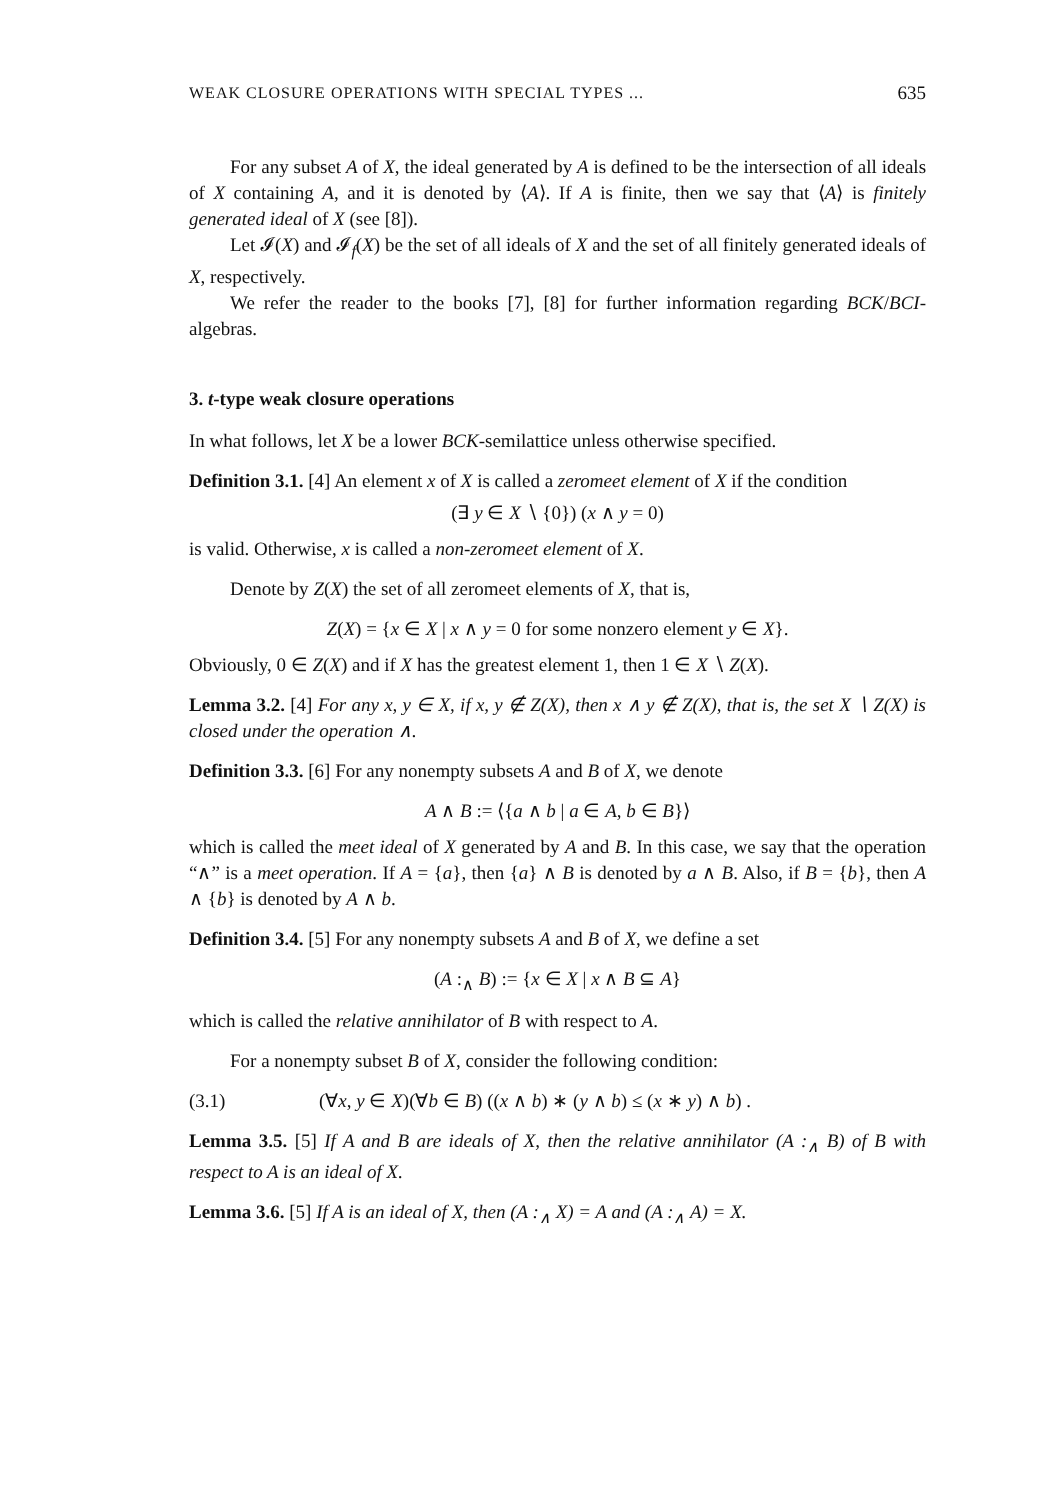WEAK CLOSURE OPERATIONS WITH SPECIAL TYPES ... 635
For any subset A of X, the ideal generated by A is defined to be the intersection of all ideals of X containing A, and it is denoted by ⟨A⟩. If A is finite, then we say that ⟨A⟩ is finitely generated ideal of X (see [8]).
Let 𝓘(X) and 𝓘<sub>f</sub>(X) be the set of all ideals of X and the set of all finitely generated ideals of X, respectively.
We refer the reader to the books [7], [8] for further information regarding BCK/BCI-algebras.
3. t-type weak closure operations
In what follows, let X be a lower BCK-semilattice unless otherwise specified.
Definition 3.1. [4] An element x of X is called a zeromeet element of X if the condition
(∃ y ∈ X ∖ {0}) (x ∧ y = 0)
is valid. Otherwise, x is called a non-zeromeet element of X.
Denote by Z(X) the set of all zeromeet elements of X, that is,
Z(X) = {x ∈ X | x ∧ y = 0 for some nonzero element y ∈ X}.
Obviously, 0 ∈ Z(X) and if X has the greatest element 1, then 1 ∈ X ∖ Z(X).
Lemma 3.2. [4] For any x, y ∈ X, if x, y ∉ Z(X), then x ∧ y ∉ Z(X), that is, the set X ∖ Z(X) is closed under the operation ∧.
Definition 3.3. [6] For any nonempty subsets A and B of X, we denote
A ∧ B := ⟨{a ∧ b | a ∈ A, b ∈ B}⟩
which is called the meet ideal of X generated by A and B. In this case, we say that the operation “∧” is a meet operation. If A = {a}, then {a} ∧ B is denoted by a ∧ B. Also, if B = {b}, then A ∧ {b} is denoted by A ∧ b.
Definition 3.4. [5] For any nonempty subsets A and B of X, we define a set
(A :<sub>∧</sub> B) := {x ∈ X | x ∧ B ⊆ A}
which is called the relative annihilator of B with respect to A.
For a nonempty subset B of X, consider the following condition:
(3.1) (∀x, y ∈ X)(∀b ∈ B) ((x ∧ b) ∗ (y ∧ b) ≤ (x ∗ y) ∧ b) .
Lemma 3.5. [5] If A and B are ideals of X, then the relative annihilator (A :<sub>∧</sub> B) of B with respect to A is an ideal of X.
Lemma 3.6. [5] If A is an ideal of X, then (A :<sub>∧</sub> X) = A and (A :<sub>∧</sub> A) = X.